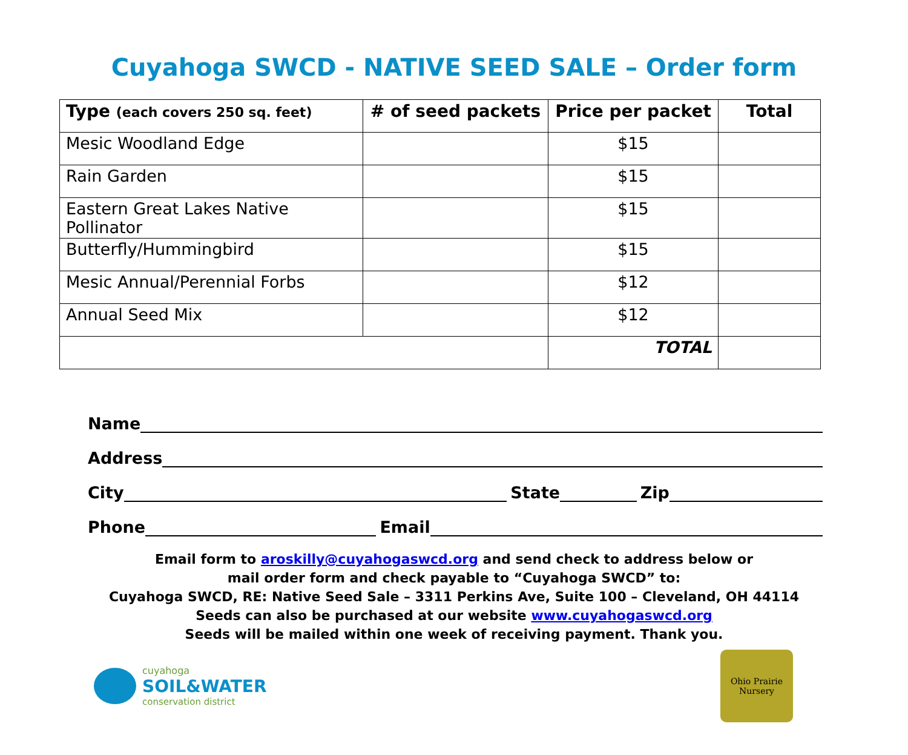Cuyahoga SWCD - NATIVE SEED SALE – Order form
| Type (each covers 250 sq. feet) | # of seed packets | Price per packet | Total |
| --- | --- | --- | --- |
| Mesic Woodland Edge | | $15 | |
| Rain Garden | | $15 | |
| Eastern Great Lakes Native Pollinator | | $15 | |
| Butterfly/Hummingbird | | $15 | |
| Mesic Annual/Perennial Forbs | | $12 | |
| Annual Seed Mix | | $12 | |
| | | TOTAL | |
Name
Address
City State Zip
Phone Email
Email form to aroskilly@cuyahogaswcd.org and send check to address below or
mail order form and check payable to “Cuyahoga SWCD” to:
Cuyahoga SWCD, RE: Native Seed Sale – 3311 Perkins Ave, Suite 100 – Cleveland, OH 44114
Seeds can also be purchased at our website www.cuyahogaswcd.org
Seeds will be mailed within one week of receiving payment. Thank you.
cuyahoga
SOIL&WATER
conservation district
Ohio Prairie
Nursery